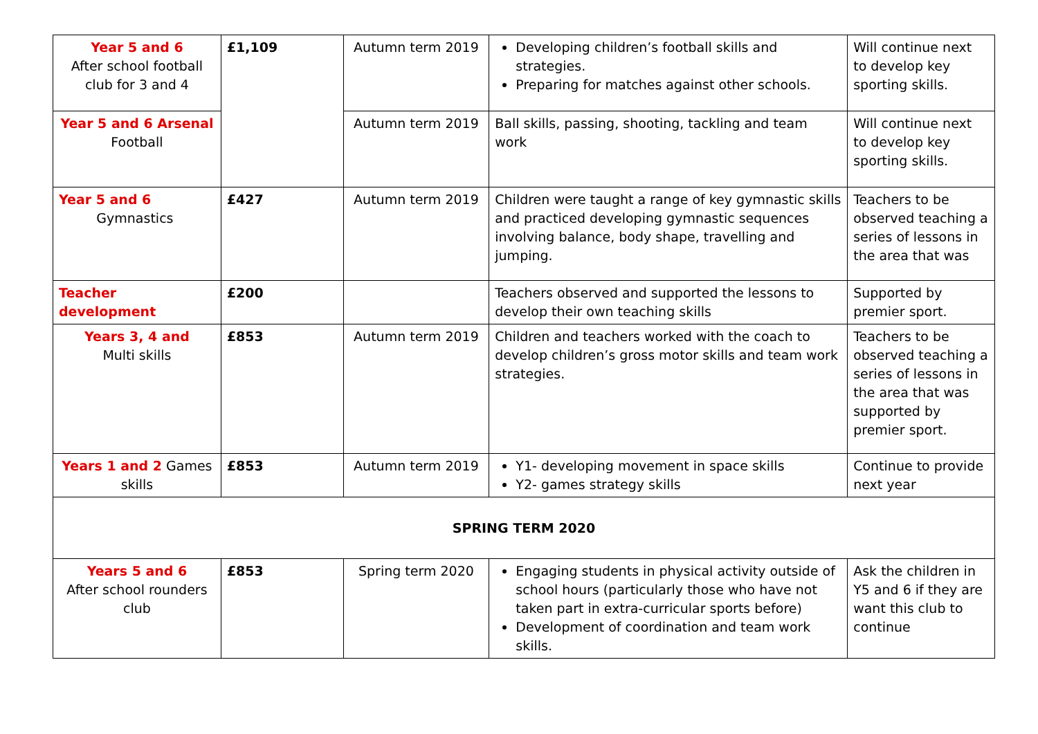| Year 5 and 6 After school football club for 3 and 4 | £1,109 | Autumn term 2019 | Developing children’s football skills and strategies. Preparing for matches against other schools. | Will continue next to develop key sporting skills. |
| Year 5 and 6 Arsenal Football | | Autumn term 2019 | Ball skills, passing, shooting, tackling and team work | Will continue next to develop key sporting skills. |
| Year 5 and 6 Gymnastics | £427 | Autumn term 2019 | Children were taught a range of key gymnastic skills and practiced developing gymnastic sequences involving balance, body shape, travelling and jumping. | Teachers to be observed teaching a series of lessons in the area that was |
| Teacher development | £200 | | Teachers observed and supported the lessons to develop their own teaching skills | Supported by premier sport. |
| Years 3, 4 and Multi skills | £853 | Autumn term 2019 | Children and teachers worked with the coach to develop children’s gross motor skills and team work strategies. | Teachers to be observed teaching a series of lessons in the area that was supported by premier sport. |
| Years 1 and 2 Games skills | £853 | Autumn term 2019 | Y1- developing movement in space skills Y2- games strategy skills | Continue to provide next year |
| SPRING TERM 2020 | | | | |
| Years 5 and 6 After school rounders club | £853 | Spring term 2020 | Engaging students in physical activity outside of school hours (particularly those who have not taken part in extra-curricular sports before) Development of coordination and team work skills. | Ask the children in Y5 and 6 if they are want this club to continue |